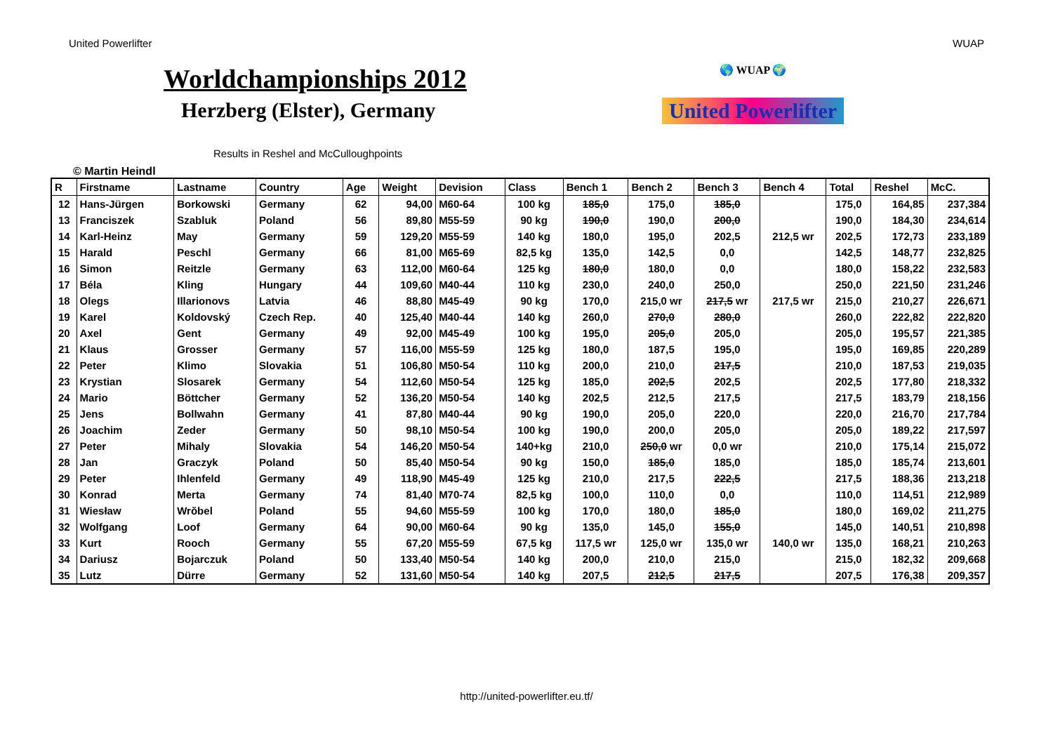United Powerlifter WUAP
Worldchampionships 2012
Herzberg (Elster), Germany
Results in Reshel and McCulloughpoints
🌎 WUAP 🌍
United Powerlifter
© Martin Heindl
| R | Firstname | Lastname | Country | Age | Weight | Devision | Class | Bench 1 | Bench 2 | Bench 3 | Bench 4 | Total | Reshel | McC. |
| --- | --- | --- | --- | --- | --- | --- | --- | --- | --- | --- | --- | --- | --- | --- |
| 12 | Hans-Jürgen | Borkowski | Germany | 62 | 94,00 | M60-64 | 100 kg | 185,0 | 175,0 | 185,0 | | 175,0 | 164,85 | 237,384 |
| 13 | Franciszek | Szabluk | Poland | 56 | 89,80 | M55-59 | 90 kg | 190,0 | 190,0 | 200,0 | | 190,0 | 184,30 | 234,614 |
| 14 | Karl-Heinz | May | Germany | 59 | 129,20 | M55-59 | 140 kg | 180,0 | 195,0 | 202,5 | 212,5 wr | 202,5 | 172,73 | 233,189 |
| 15 | Harald | Peschl | Germany | 66 | 81,00 | M65-69 | 82,5 kg | 135,0 | 142,5 | 0,0 | | 142,5 | 148,77 | 232,825 |
| 16 | Simon | Reitzle | Germany | 63 | 112,00 | M60-64 | 125 kg | 180,0 | 180,0 | 0,0 | | 180,0 | 158,22 | 232,583 |
| 17 | Béla | Kling | Hungary | 44 | 109,60 | M40-44 | 110 kg | 230,0 | 240,0 | 250,0 | | 250,0 | 221,50 | 231,246 |
| 18 | Olegs | Illarionovs | Latvia | 46 | 88,80 | M45-49 | 90 kg | 170,0 | 215,0 wr | 217,5 wr | 217,5 wr | 215,0 | 210,27 | 226,671 |
| 19 | Karel | Koldovský | Czech Rep. | 40 | 125,40 | M40-44 | 140 kg | 260,0 | 270,0 | 280,0 | | 260,0 | 222,82 | 222,820 |
| 20 | Axel | Gent | Germany | 49 | 92,00 | M45-49 | 100 kg | 195,0 | 205,0 | 205,0 | | 205,0 | 195,57 | 221,385 |
| 21 | Klaus | Grosser | Germany | 57 | 116,00 | M55-59 | 125 kg | 180,0 | 187,5 | 195,0 | | 195,0 | 169,85 | 220,289 |
| 22 | Peter | Klimo | Slovakia | 51 | 106,80 | M50-54 | 110 kg | 200,0 | 210,0 | 217,5 | | 210,0 | 187,53 | 219,035 |
| 23 | Krystian | Slosarek | Germany | 54 | 112,60 | M50-54 | 125 kg | 185,0 | 202,5 | 202,5 | | 202,5 | 177,80 | 218,332 |
| 24 | Mario | Böttcher | Germany | 52 | 136,20 | M50-54 | 140 kg | 202,5 | 212,5 | 217,5 | | 217,5 | 183,79 | 218,156 |
| 25 | Jens | Bollwahn | Germany | 41 | 87,80 | M40-44 | 90 kg | 190,0 | 205,0 | 220,0 | | 220,0 | 216,70 | 217,784 |
| 26 | Joachim | Zeder | Germany | 50 | 98,10 | M50-54 | 100 kg | 190,0 | 200,0 | 205,0 | | 205,0 | 189,22 | 217,597 |
| 27 | Peter | Mihaly | Slovakia | 54 | 146,20 | M50-54 | 140+kg | 210,0 | 250,0 wr | 0,0 wr | | 210,0 | 175,14 | 215,072 |
| 28 | Jan | Graczyk | Poland | 50 | 85,40 | M50-54 | 90 kg | 150,0 | 185,0 | 185,0 | | 185,0 | 185,74 | 213,601 |
| 29 | Peter | Ihlenfeld | Germany | 49 | 118,90 | M45-49 | 125 kg | 210,0 | 217,5 | 222,5 | | 217,5 | 188,36 | 213,218 |
| 30 | Konrad | Merta | Germany | 74 | 81,40 | M70-74 | 82,5 kg | 100,0 | 110,0 | 0,0 | | 110,0 | 114,51 | 212,989 |
| 31 | Wiesław | Wrŏbel | Poland | 55 | 94,60 | M55-59 | 100 kg | 170,0 | 180,0 | 185,0 | | 180,0 | 169,02 | 211,275 |
| 32 | Wolfgang | Loof | Germany | 64 | 90,00 | M60-64 | 90 kg | 135,0 | 145,0 | 155,0 | | 145,0 | 140,51 | 210,898 |
| 33 | Kurt | Rooch | Germany | 55 | 67,20 | M55-59 | 67,5 kg | 117,5 wr | 125,0 wr | 135,0 wr | 140,0 wr | 135,0 | 168,21 | 210,263 |
| 34 | Dariusz | Bojarczuk | Poland | 50 | 133,40 | M50-54 | 140 kg | 200,0 | 210,0 | 215,0 | | 215,0 | 182,32 | 209,668 |
| 35 | Lutz | Dürre | Germany | 52 | 131,60 | M50-54 | 140 kg | 207,5 | 212,5 | 217,5 | | 207,5 | 176,38 | 209,357 |
http://united-powerlifter.eu.tf/